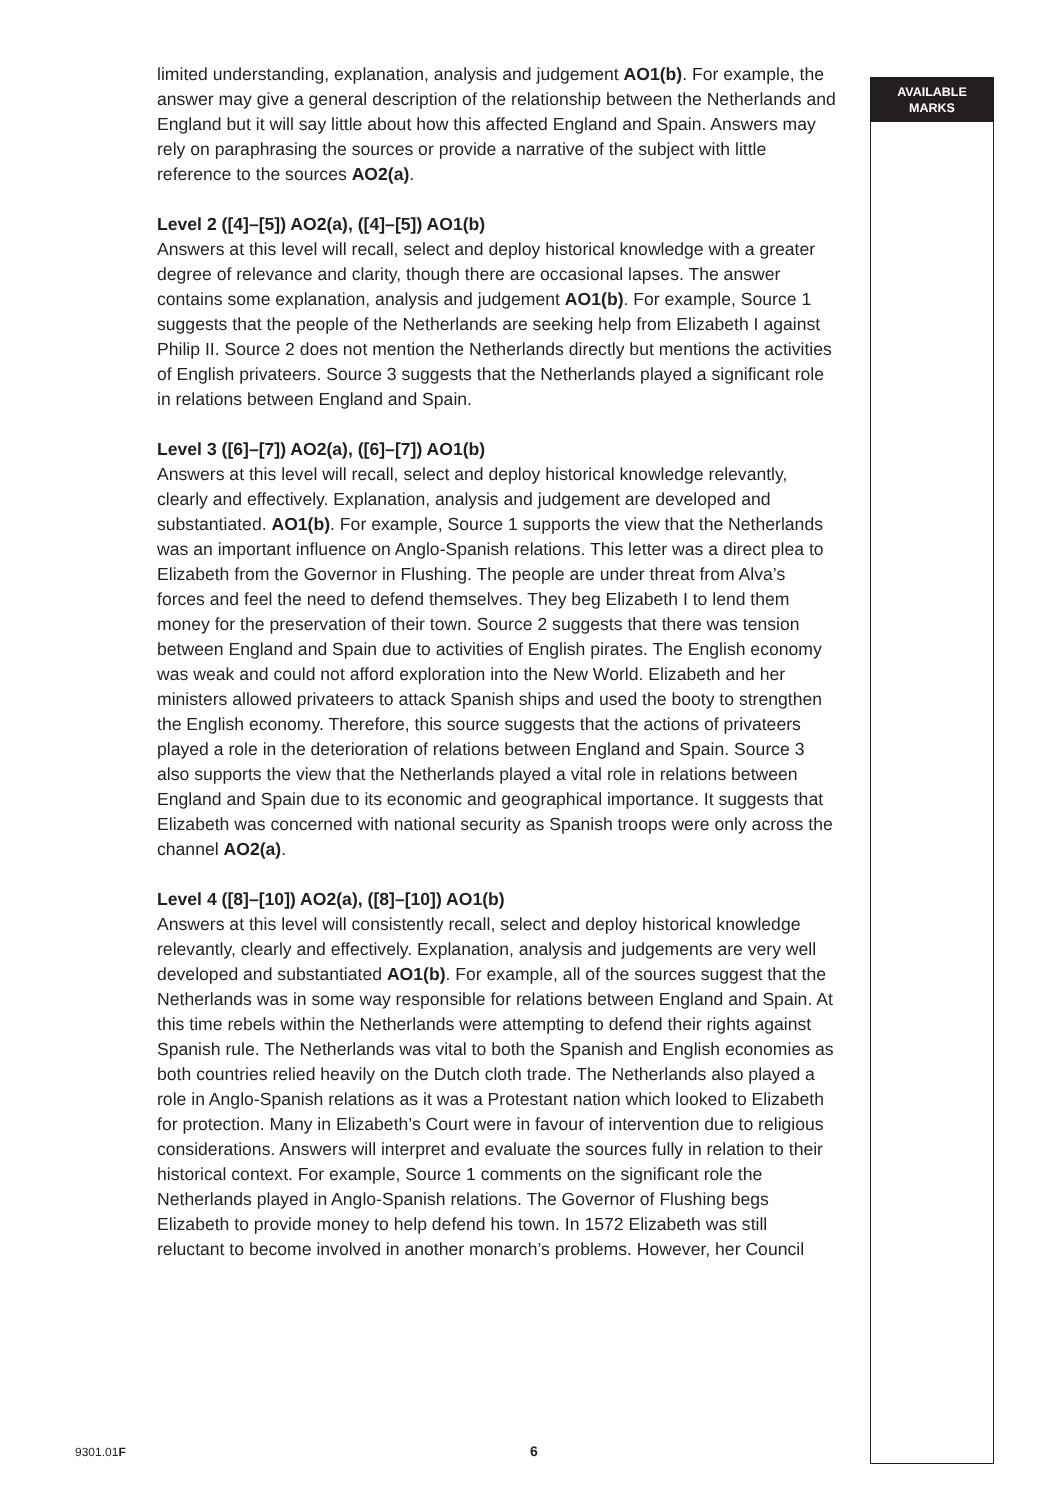limited understanding, explanation, analysis and judgement AO1(b). For example, the answer may give a general description of the relationship between the Netherlands and England but it will say little about how this affected England and Spain. Answers may rely on paraphrasing the sources or provide a narrative of the subject with little reference to the sources AO2(a).
Level 2 ([4]–[5]) AO2(a), ([4]–[5]) AO1(b)
Answers at this level will recall, select and deploy historical knowledge with a greater degree of relevance and clarity, though there are occasional lapses. The answer contains some explanation, analysis and judgement AO1(b). For example, Source 1 suggests that the people of the Netherlands are seeking help from Elizabeth I against Philip II. Source 2 does not mention the Netherlands directly but mentions the activities of English privateers. Source 3 suggests that the Netherlands played a significant role in relations between England and Spain.
Level 3 ([6]–[7]) AO2(a), ([6]–[7]) AO1(b)
Answers at this level will recall, select and deploy historical knowledge relevantly, clearly and effectively. Explanation, analysis and judgement are developed and substantiated. AO1(b). For example, Source 1 supports the view that the Netherlands was an important influence on Anglo-Spanish relations. This letter was a direct plea to Elizabeth from the Governor in Flushing. The people are under threat from Alva’s forces and feel the need to defend themselves. They beg Elizabeth I to lend them money for the preservation of their town. Source 2 suggests that there was tension between England and Spain due to activities of English pirates. The English economy was weak and could not afford exploration into the New World. Elizabeth and her ministers allowed privateers to attack Spanish ships and used the booty to strengthen the English economy. Therefore, this source suggests that the actions of privateers played a role in the deterioration of relations between England and Spain. Source 3 also supports the view that the Netherlands played a vital role in relations between England and Spain due to its economic and geographical importance. It suggests that Elizabeth was concerned with national security as Spanish troops were only across the channel AO2(a).
Level 4 ([8]–[10]) AO2(a), ([8]–[10]) AO1(b)
Answers at this level will consistently recall, select and deploy historical knowledge relevantly, clearly and effectively. Explanation, analysis and judgements are very well developed and substantiated AO1(b). For example, all of the sources suggest that the Netherlands was in some way responsible for relations between England and Spain. At this time rebels within the Netherlands were attempting to defend their rights against Spanish rule. The Netherlands was vital to both the Spanish and English economies as both countries relied heavily on the Dutch cloth trade. The Netherlands also played a role in Anglo-Spanish relations as it was a Protestant nation which looked to Elizabeth for protection. Many in Elizabeth’s Court were in favour of intervention due to religious considerations. Answers will interpret and evaluate the sources fully in relation to their historical context. For example, Source 1 comments on the significant role the Netherlands played in Anglo-Spanish relations. The Governor of Flushing begs Elizabeth to provide money to help defend his town. In 1572 Elizabeth was still reluctant to become involved in another monarch’s problems. However, her Council
AVAILABLE
MARKS
9301.01F 6